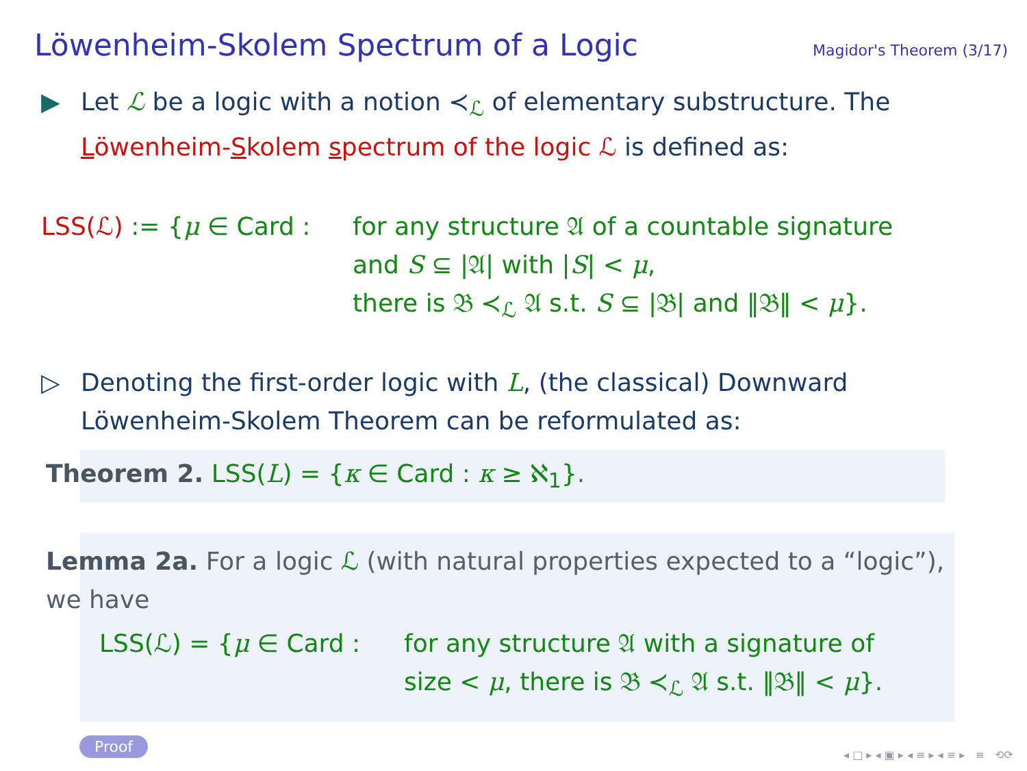Löwenheim-Skolem Spectrum of a Logic
Magidor's Theorem (3/17)
▶ Let ℒ be a logic with a notion ≺<sub>ℒ</sub> of elementary substructure. The Löwenheim-Skolem spectrum of the logic ℒ is defined as:
LSS(ℒ) := {μ ∈ Card :
for any structure 𝔄 of a countable signature
and S ⊆ |𝔄| with |S| < μ,
there is 𝔅 ≺<sub>ℒ</sub> 𝔄 s.t. S ⊆ |𝔅| and ‖𝔅‖ < μ}.
▷ Denoting the first-order logic with L, (the classical) Downward Löwenheim-Skolem Theorem can be reformulated as:
Theorem 2. LSS(L) = {κ ∈ Card : κ ≥ ℵ<sub>1</sub>}.
Lemma 2a. For a logic ℒ (with natural properties expected to a “logic”), we have
LSS(ℒ) = {μ ∈ Card :
for any structure 𝔄 with a signature of
size < μ, there is 𝔅 ≺<sub>ℒ</sub> 𝔄 s.t. ‖𝔅‖ < μ}.
Proof
◂ □ ▸ ◂ ▣ ▸ ◂ ≡ ▸ ◂ ≡ ▸ ≡ ⟲⟳